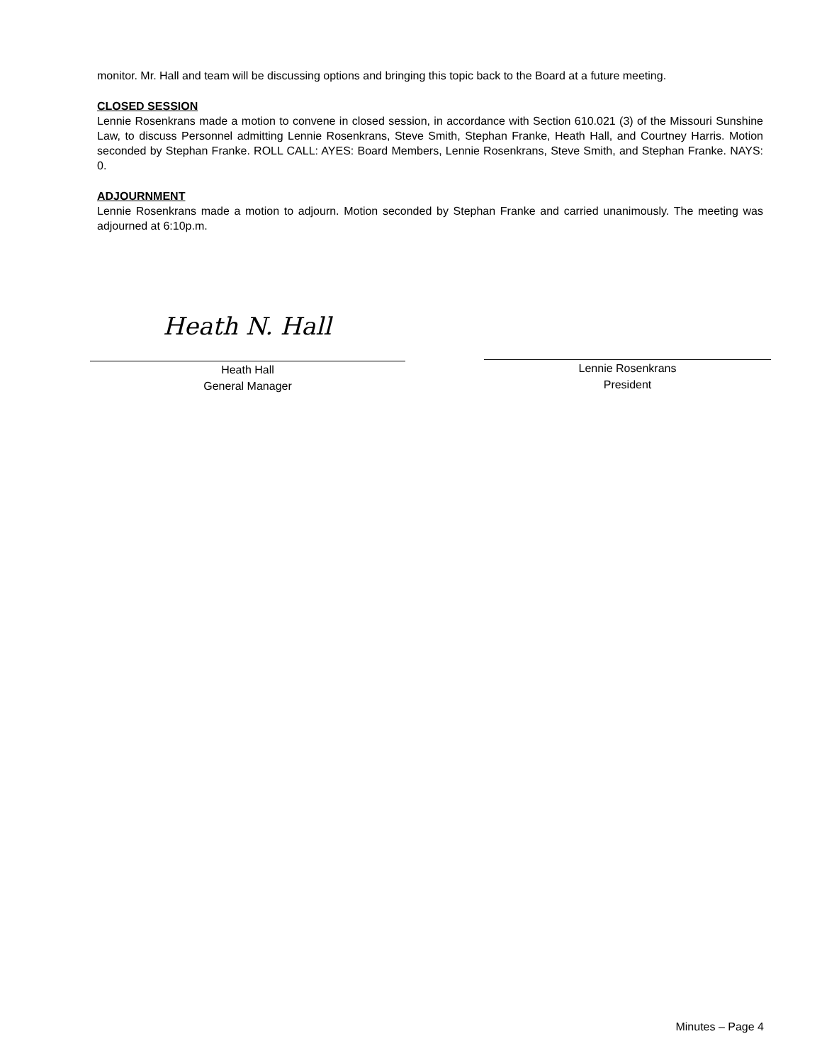monitor. Mr. Hall and team will be discussing options and bringing this topic back to the Board at a future meeting.
CLOSED SESSION
Lennie Rosenkrans made a motion to convene in closed session, in accordance with Section 610.021 (3) of the Missouri Sunshine Law, to discuss Personnel admitting Lennie Rosenkrans, Steve Smith, Stephan Franke, Heath Hall, and Courtney Harris. Motion seconded by Stephan Franke. ROLL CALL: AYES: Board Members, Lennie Rosenkrans, Steve Smith, and Stephan Franke. NAYS: 0.
ADJOURNMENT
Lennie Rosenkrans made a motion to adjourn. Motion seconded by Stephan Franke and carried unanimously. The meeting was adjourned at 6:10p.m.
Heath N. Hall
Heath Hall
General Manager
Lennie Rosenkrans
President
Minutes – Page 4